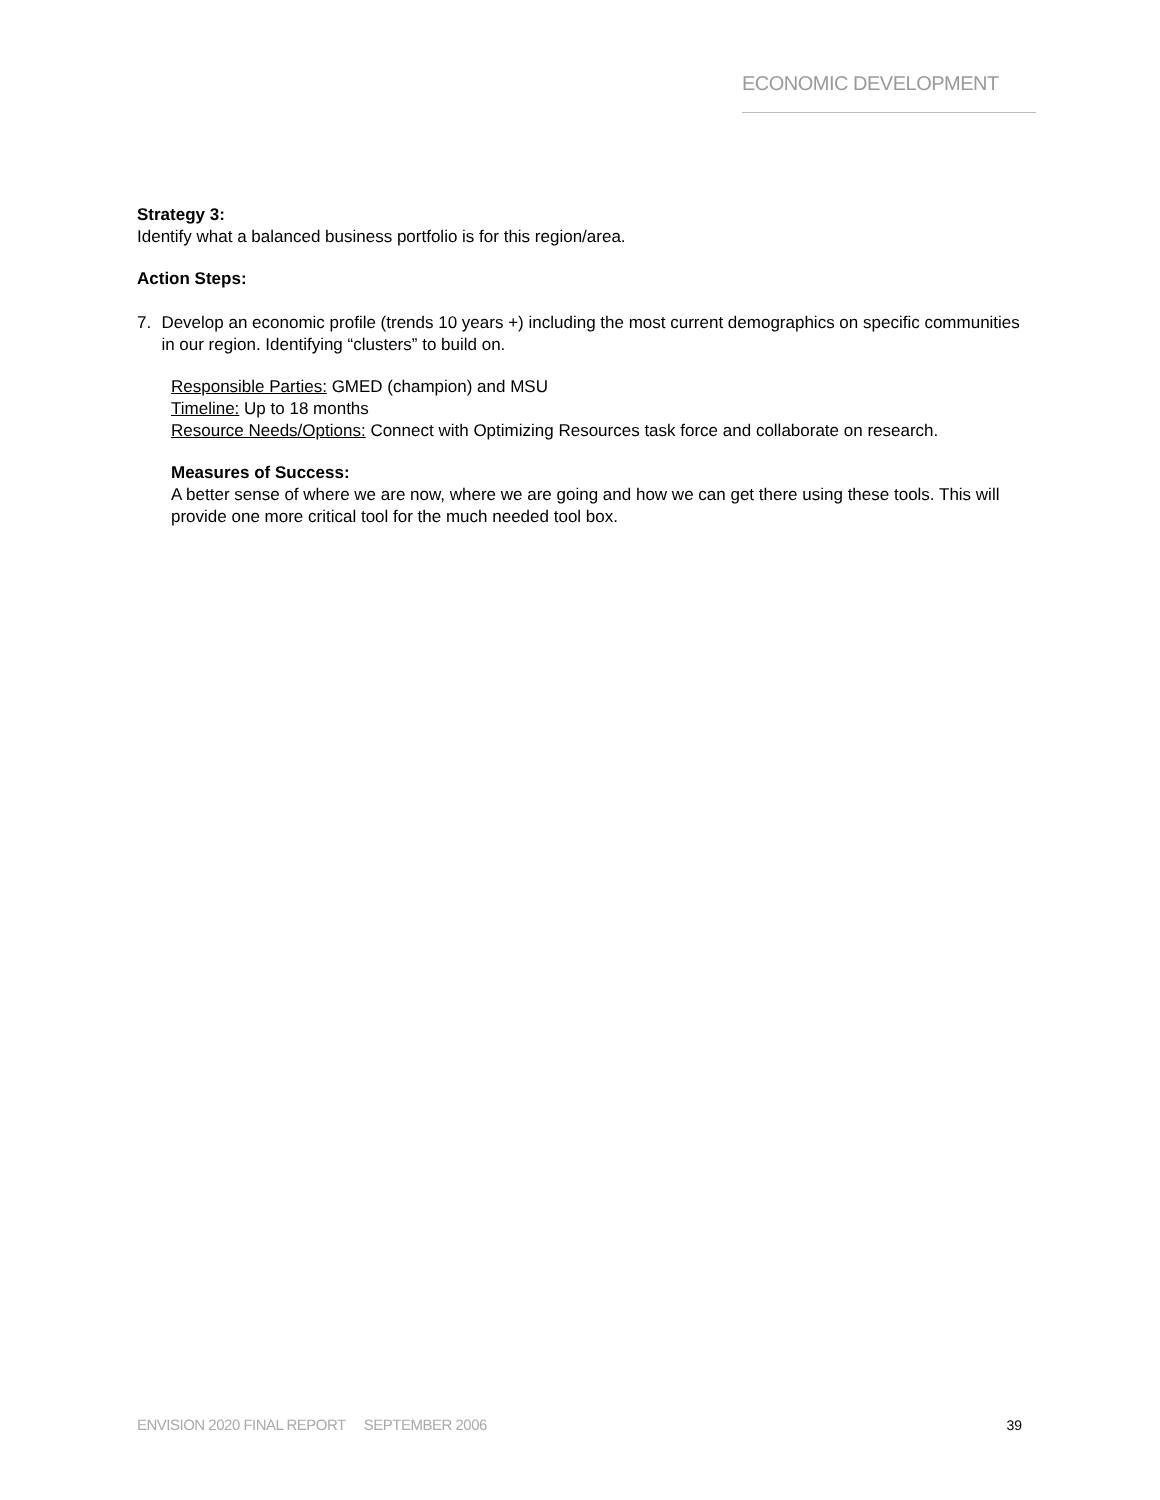ECONOMIC DEVELOPMENT
Strategy 3:
Identify what a balanced business portfolio is for this region/area.
Action Steps:
7. Develop an economic profile (trends 10 years +) including the most current demographics on specific communities in our region. Identifying “clusters” to build on.
Responsible Parties: GMED (champion) and MSU
Timeline: Up to 18 months
Resource Needs/Options: Connect with Optimizing Resources task force and collaborate on research.
Measures of Success:
A better sense of where we are now, where we are going and how we can get there using these tools. This will provide one more critical tool for the much needed tool box.
ENVISION 2020 FINAL REPORT SEPTEMBER 2006 39